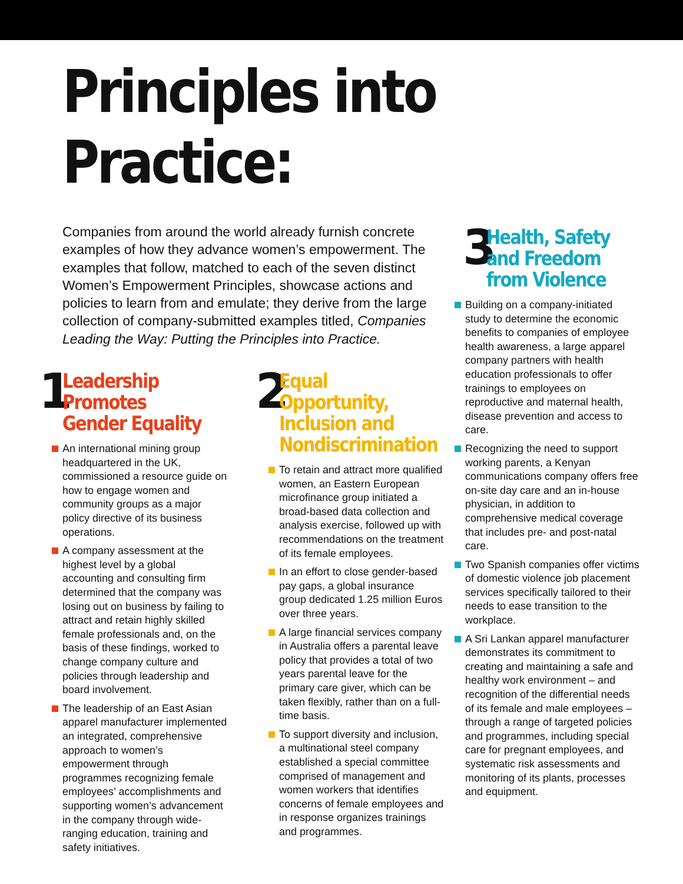Principles into Practice:
Companies from around the world already furnish concrete examples of how they advance women’s empowerment. The examples that follow, matched to each of the seven distinct Women’s Empowerment Principles, showcase actions and policies to learn from and emulate; they derive from the large collection of company-submitted examples titled, Companies Leading the Way: Putting the Principles into Practice.
1
Leadership
Promotes
Gender Equality
An international mining group headquartered in the UK, commissioned a resource guide on how to engage women and community groups as a major policy directive of its business operations.
A company assessment at the highest level by a global accounting and consulting firm determined that the company was losing out on business by failing to attract and retain highly skilled female professionals and, on the basis of these findings, worked to change company culture and policies through leadership and board involvement.
The leadership of an East Asian apparel manufacturer implemented an integrated, comprehensive approach to women’s empowerment through programmes recognizing female employees’ accomplishments and supporting women’s advancement in the company through wide-ranging education, training and safety initiatives.
2
Equal
Opportunity,
Inclusion and
Nondiscrimination
To retain and attract more qualified women, an Eastern European microfinance group initiated a broad-based data collection and analysis exercise, followed up with recommendations on the treatment of its female employees.
In an effort to close gender-based pay gaps, a global insurance group dedicated 1.25 million Euros over three years.
A large financial services company in Australia offers a parental leave policy that provides a total of two years parental leave for the primary care giver, which can be taken flexibly, rather than on a full-time basis.
To support diversity and inclusion, a multinational steel company established a special committee comprised of management and women workers that identifies concerns of female employees and in response organizes trainings and programmes.
3
Health, Safety
and Freedom
from Violence
Building on a company-initiated study to determine the economic benefits to companies of employee health awareness, a large apparel company partners with health education professionals to offer trainings to employees on reproductive and maternal health, disease prevention and access to care.
Recognizing the need to support working parents, a Kenyan communications company offers free on-site day care and an in-house physician, in addition to comprehensive medical coverage that includes pre- and post-natal care.
Two Spanish companies offer victims of domestic violence job placement services specifically tailored to their needs to ease transition to the workplace.
A Sri Lankan apparel manufacturer demonstrates its commitment to creating and maintaining a safe and healthy work environment – and recognition of the differential needs of its female and male employees – through a range of targeted policies and programmes, including special care for pregnant employees, and systematic risk assessments and monitoring of its plants, processes and equipment.